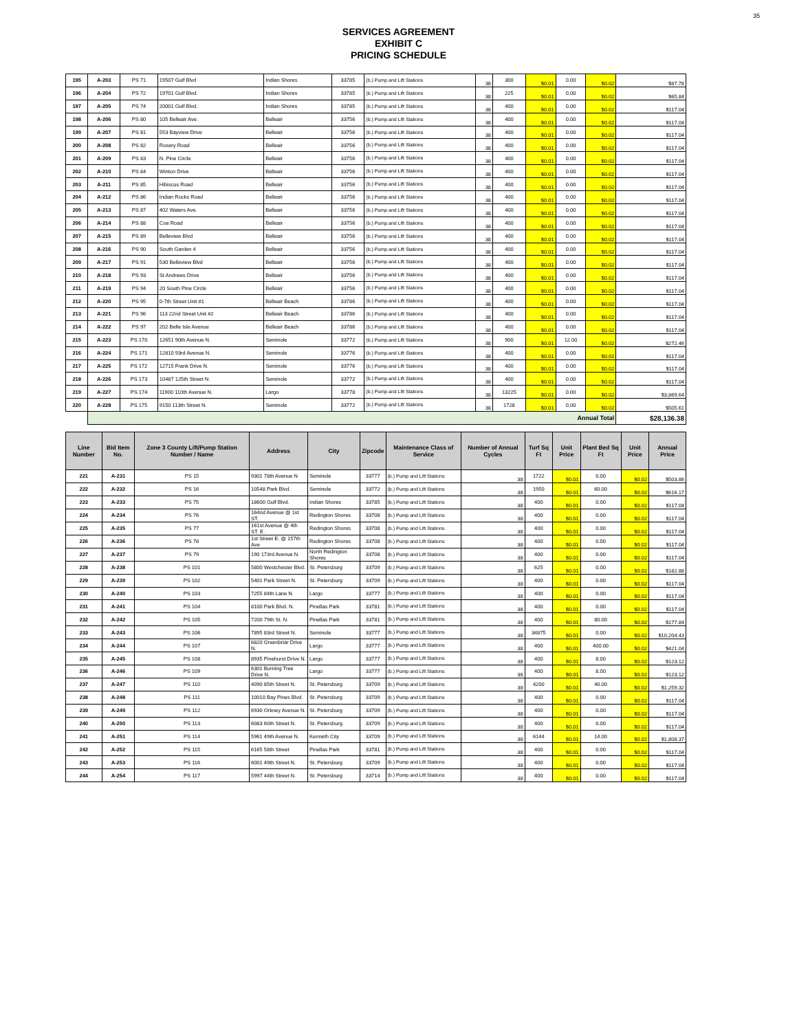35
SERVICES AGREEMENT
EXHIBIT C
PRICING SCHEDULE
| 195 | A-203 | PS 71 | 19507 Gulf Blvd | Indian Shores | 33785 | (b.) Pump and Lift Stations | 38 | 300 | $0.01 | 0.00 | $0.02 | $87.78 |
| 196 | A-204 | PS 72 | 19701 Gulf Blvd. | Indian Shores | 33785 | (b.) Pump and Lift Stations | 38 | 225 | $0.01 | 0.00 | $0.02 | $65.84 |
| 197 | A-205 | PS 74 | 20001 Gulf Blvd. | Indian Shores | 33785 | (b.) Pump and Lift Stations | 38 | 400 | $0.01 | 0.00 | $0.02 | $117.04 |
| 198 | A-206 | PS 80 | 105 Belleair Ave. | Belleair | 33756 | (b.) Pump and Lift Stations | 38 | 400 | $0.01 | 0.00 | $0.02 | $117.04 |
| 199 | A-207 | PS 81 | 553 Bayview Drive | Belleair | 33756 | (b.) Pump and Lift Stations | 38 | 400 | $0.01 | 0.00 | $0.02 | $117.04 |
| 200 | A-208 | PS 82 | Rosery Road | Belleair | 33756 | (b.) Pump and Lift Stations | 38 | 400 | $0.01 | 0.00 | $0.02 | $117.04 |
| 201 | A-209 | PS 83 | N. Pine Circle | Belleair | 33756 | (b.) Pump and Lift Stations | 38 | 400 | $0.01 | 0.00 | $0.02 | $117.04 |
| 202 | A-210 | PS 84 | Winton Drive | Belleair | 33756 | (b.) Pump and Lift Stations | 38 | 400 | $0.01 | 0.00 | $0.02 | $117.04 |
| 203 | A-211 | PS 85 | Hibiscus Road | Belleair | 33756 | (b.) Pump and Lift Stations | 38 | 400 | $0.01 | 0.00 | $0.02 | $117.04 |
| 204 | A-212 | PS 86 | Indian Rocks Road | Belleair | 33756 | (b.) Pump and Lift Stations | 38 | 400 | $0.01 | 0.00 | $0.02 | $117.04 |
| 205 | A-213 | PS 87 | 402 Waters Ave. | Belleair | 33756 | (b.) Pump and Lift Stations | 38 | 400 | $0.01 | 0.00 | $0.02 | $117.04 |
| 206 | A-214 | PS 88 | Coe Road | Belleair | 33756 | (b.) Pump and Lift Stations | 38 | 400 | $0.01 | 0.00 | $0.02 | $117.04 |
| 207 | A-215 | PS 89 | Belleview Blvd | Belleair | 33756 | (b.) Pump and Lift Stations | 38 | 400 | $0.01 | 0.00 | $0.02 | $117.04 |
| 208 | A-216 | PS 90 | South Garden 4 | Belleair | 33756 | (b.) Pump and Lift Stations | 38 | 400 | $0.01 | 0.00 | $0.02 | $117.04 |
| 209 | A-217 | PS 91 | 530 Belleview Blvd | Belleair | 33756 | (b.) Pump and Lift Stations | 38 | 400 | $0.01 | 0.00 | $0.02 | $117.04 |
| 210 | A-218 | PS 93 | St Andrews Drive | Belleair | 33756 | (b.) Pump and Lift Stations | 38 | 400 | $0.01 | 0.00 | $0.02 | $117.04 |
| 211 | A-219 | PS 94 | 20 South Pine Circle | Belleair | 33756 | (b.) Pump and Lift Stations | 38 | 400 | $0.01 | 0.00 | $0.02 | $117.04 |
| 212 | A-220 | PS 95 | 0-7th Street Unit #1 | Belleair Beach | 33786 | (b.) Pump and Lift Stations | 38 | 400 | $0.01 | 0.00 | $0.02 | $117.04 |
| 213 | A-221 | PS 96 | 113 22nd Street Unit #2 | Belleair Beach | 33786 | (b.) Pump and Lift Stations | 38 | 400 | $0.01 | 0.00 | $0.02 | $117.04 |
| 214 | A-222 | PS 97 | 202 Belle Isle Avenue | Belleair Beach | 33786 | (b.) Pump and Lift Stations | 38 | 400 | $0.01 | 0.00 | $0.02 | $117.04 |
| 215 | A-223 | PS 170 | 12651 90th Avenue N. | Seminole | 33772 | (b.) Pump and Lift Stations | 38 | 900 | $0.01 | 12.00 | $0.02 | $272.46 |
| 216 | A-224 | PS 171 | 12810 93rd Avenue N. | Seminole | 33776 | (b.) Pump and Lift Stations | 38 | 400 | $0.01 | 0.00 | $0.02 | $117.04 |
| 217 | A-225 | PS 172 | 12715 Frank Drive N. | Seminole | 33776 | (b.) Pump and Lift Stations | 38 | 400 | $0.01 | 0.00 | $0.02 | $117.04 |
| 218 | A-226 | PS 173 | 10487 125th Street N. | Seminole | 33772 | (b.) Pump and Lift Stations | 38 | 400 | $0.01 | 0.00 | $0.02 | $117.04 |
| 219 | A-227 | PS 174 | 11900 110th Avenue N. | Largo | 33778 | (b.) Pump and Lift Stations | 38 | 13225 | $0.01 | 0.00 | $0.02 | $3,869.64 |
| 220 | A-228 | PS 175 | 9150 113th Street N. | Seminole | 33772 | (b.) Pump and Lift Stations | 38 | 1728 | $0.01 | 0.00 | $0.02 | $505.61 |
| | Annual Total | | | | | | | | | | | $28,136.38 |
| Line Number | Bid Item No. | Zone 3 County Lift/Pump Station Number / Name | Address | City | Zipcode | Maintenance Class of Service | Number of Annual Cycles | Turf Sq Ft | Unit Price | Plant Bed Sq Ft | Unit Price | Annual Price |
| --- | --- | --- | --- | --- | --- | --- | --- | --- | --- | --- | --- | --- |
| 221 | A-231 | PS 15 | 9301 78th Avenue N | Seminole | 33777 | (b.) Pump and Lift Stations | 38 | 1722 | $0.01 | 0.00 | $0.02 | $503.86 |
| 222 | A-232 | PS 16 | 10548 Park Blvd. | Seminole | 33772 | (b.) Pump and Lift Stations | 38 | 1950 | $0.01 | 60.00 | $0.02 | $616.17 |
| 223 | A-233 | PS 75 | 18600 Gulf Blvd. | Indian Shores | 33785 | (b.) Pump and Lift Stations | 38 | 400 | $0.01 | 0.00 | $0.02 | $117.04 |
| 224 | A-234 | PS 76 | 164nd Avenue @ 1st ST. | Redington Shores | 33708 | (b.) Pump and Lift Stations | 38 | 400 | $0.01 | 0.00 | $0.02 | $117.04 |
| 225 | A-235 | PS 77 | 161st Avenue @ 4th ST. E. | Redington Shores | 33708 | (b.) Pump and Lift Stations | 38 | 400 | $0.01 | 0.00 | $0.02 | $117.04 |
| 226 | A-236 | PS 78 | 1st Street E. @ 157th Ave | Redington Shores | 33708 | (b.) Pump and Lift Stations | 38 | 400 | $0.01 | 0.00 | $0.02 | $117.04 |
| 227 | A-237 | PS 79 | 190 173rd Avenue N. | North Redington Shores | 33708 | (b.) Pump and Lift Stations | 38 | 400 | $0.01 | 0.00 | $0.02 | $117.04 |
| 228 | A-238 | PS 101 | 5800 Westchester Blvd. | St. Petersburg | 33709 | (b.) Pump and Lift Stations | 38 | 625 | $0.01 | 0.00 | $0.02 | $182.88 |
| 229 | A-239 | PS 102 | 5401 Park Street N. | St. Petersburg | 33709 | (b.) Pump and Lift Stations | 38 | 400 | $0.01 | 0.00 | $0.02 | $117.04 |
| 230 | A-240 | PS 103 | 7255 84th Lane N. | Largo | 33777 | (b.) Pump and Lift Stations | 38 | 400 | $0.01 | 0.00 | $0.02 | $117.04 |
| 231 | A-241 | PS 104 | 8100 Park Blvd. N. | Pinellas Park | 33781 | (b.) Pump and Lift Stations | 38 | 400 | $0.01 | 0.00 | $0.02 | $117.04 |
| 232 | A-242 | PS 105 | 7200 79th St. N. | Pinellas Park | 33781 | (b.) Pump and Lift Stations | 38 | 400 | $0.01 | 80.00 | $0.02 | $177.84 |
| 233 | A-243 | PS 106 | 7895 83rd Street N. | Seminole | 33777 | (b.) Pump and Lift Stations | 38 | 34875 | $0.01 | 0.00 | $0.02 | $10,204.43 |
| 234 | A-244 | PS 107 | 6820 Greenbriar Drive N. | Largo | 33777 | (b.) Pump and Lift Stations | 38 | 400 | $0.01 | 400.00 | $0.02 | $421.04 |
| 235 | A-245 | PS 108 | 8935 Pinehurst Drive N. | Largo | 33777 | (b.) Pump and Lift Stations | 38 | 400 | $0.01 | 8.00 | $0.02 | $123.12 |
| 236 | A-246 | PS 109 | 6301 Burning Tree Drive N. | Largo | 33777 | (b.) Pump and Lift Stations | 38 | 400 | $0.01 | 8.00 | $0.02 | $123.12 |
| 237 | A-247 | PS 110 | 4090 85th Street N. | St. Petersburg | 33709 | (b.) Pump and Lift Stations | 38 | 4200 | $0.01 | 40.00 | $0.02 | $1,259.32 |
| 238 | A-248 | PS 111 | 10010 Bay Pines Blvd. | St. Petersburg | 33709 | (b.) Pump and Lift Stations | 38 | 400 | $0.01 | 0.00 | $0.02 | $117.04 |
| 239 | A-249 | PS 112 | 6930 Orkney Avenue N. | St. Petersburg | 33709 | (b.) Pump and Lift Stations | 38 | 400 | $0.01 | 0.00 | $0.02 | $117.04 |
| 240 | A-250 | PS 113 | 6083 60th Street N. | St. Petersburg | 33709 | (b.) Pump and Lift Stations | 38 | 400 | $0.01 | 0.00 | $0.02 | $117.04 |
| 241 | A-251 | PS 114 | 5961 49th Avenue N. | Kenneth City | 33709 | (b.) Pump and Lift Stations | 38 | 6144 | $0.01 | 14.00 | $0.02 | $1,808.37 |
| 242 | A-252 | PS 115 | 6165 58th Street | Pinellas Park | 33781 | (b.) Pump and Lift Stations | 38 | 400 | $0.01 | 0.00 | $0.02 | $117.04 |
| 243 | A-253 | PS 116 | 6001 49th Street N. | St. Petersburg | 33709 | (b.) Pump and Lift Stations | 38 | 400 | $0.01 | 0.00 | $0.02 | $117.04 |
| 244 | A-254 | PS 117 | 5997 44th Street N. | St. Petersburg | 33714 | (b.) Pump and Lift Stations | 38 | 400 | $0.01 | 0.00 | $0.02 | $117.04 |